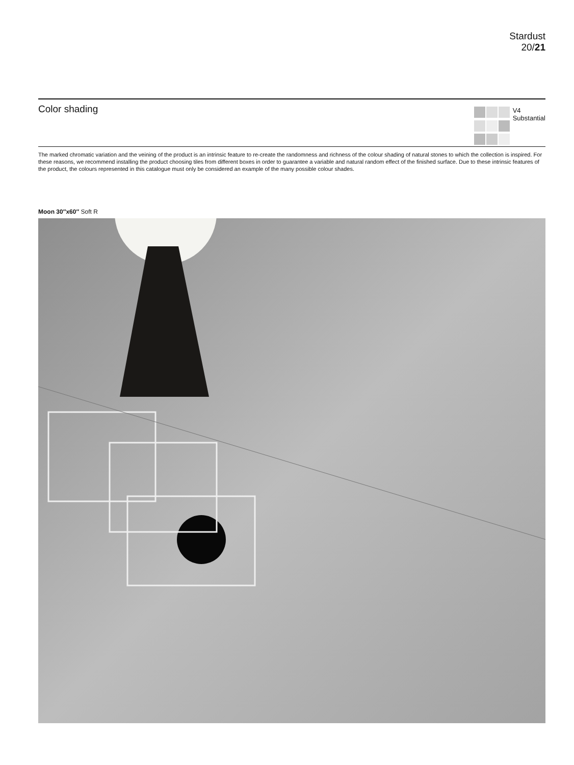Stardust
20/21
Color shading
V4
Substantial
The marked chromatic variation and the veining of the product is an intrinsic feature to re-create the randomness and richness of the colour shading of natural stones to which the collection is inspired. For these reasons, we recommend installing the product choosing tiles from different boxes in order to guarantee a variable and natural random effect of the finished surface. Due to these intrinsic features of the product, the colours represented in this catalogue must only be considered an example of the many possible colour shades.
Moon 30″x60″ Soft R